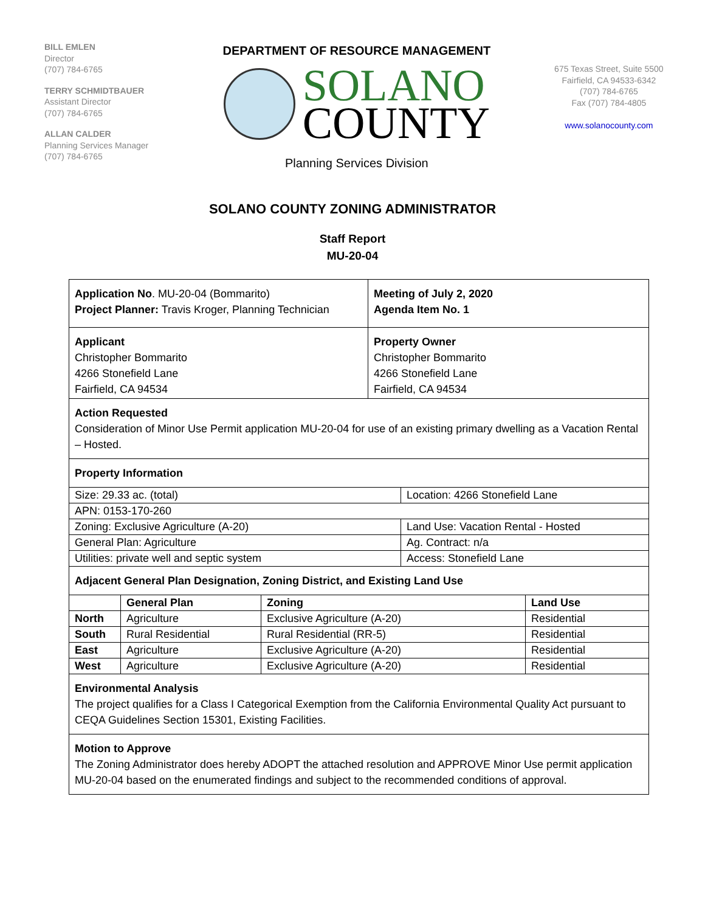BILL EMLEN
Director
(707) 784-6765
TERRY SCHMIDTBAUER
Assistant Director
(707) 784-6765
ALLAN CALDER
Planning Services Manager
(707) 784-6765
DEPARTMENT OF RESOURCE MANAGEMENT
SOLANO
COUNTY
Planning Services Division
675 Texas Street, Suite 5500
Fairfield, CA 94533-6342
(707) 784-6765
Fax (707) 784-4805
www.solanocounty.com
SOLANO COUNTY ZONING ADMINISTRATOR
Staff Report
MU-20-04
| Application No . MU-20-04 (Bommarito) Project Planner: Travis Kroger, Planning Technician | Meeting of July 2, 2020 Agenda Item No. 1 |
| Applicant Christopher Bommarito 4266 Stonefield Lane Fairfield, CA 94534 | Property Owner Christopher Bommarito 4266 Stonefield Lane Fairfield, CA 94534 |
Action Requested
Consideration of Minor Use Permit application MU-20-04 for use of an existing primary dwelling as a Vacation Rental – Hosted.
Property Information
| Size: 29.33 ac. (total) | Location: 4266 Stonefield Lane |
| APN: 0153-170-260 | |
| Zoning: Exclusive Agriculture (A-20) | Land Use: Vacation Rental - Hosted |
| General Plan: Agriculture | Ag. Contract: n/a |
| Utilities: private well and septic system | Access: Stonefield Lane |
Adjacent General Plan Designation, Zoning District, and Existing Land Use
| | General Plan | Zoning | Land Use |
| --- | --- | --- | --- |
| North | Agriculture | Exclusive Agriculture (A-20) | Residential |
| South | Rural Residential | Rural Residential (RR-5) | Residential |
| East | Agriculture | Exclusive Agriculture (A-20) | Residential |
| West | Agriculture | Exclusive Agriculture (A-20) | Residential |
Environmental Analysis
The project qualifies for a Class I Categorical Exemption from the California Environmental Quality Act pursuant to CEQA Guidelines Section 15301, Existing Facilities.
Motion to Approve
The Zoning Administrator does hereby ADOPT the attached resolution and APPROVE Minor Use permit application MU-20-04 based on the enumerated findings and subject to the recommended conditions of approval.